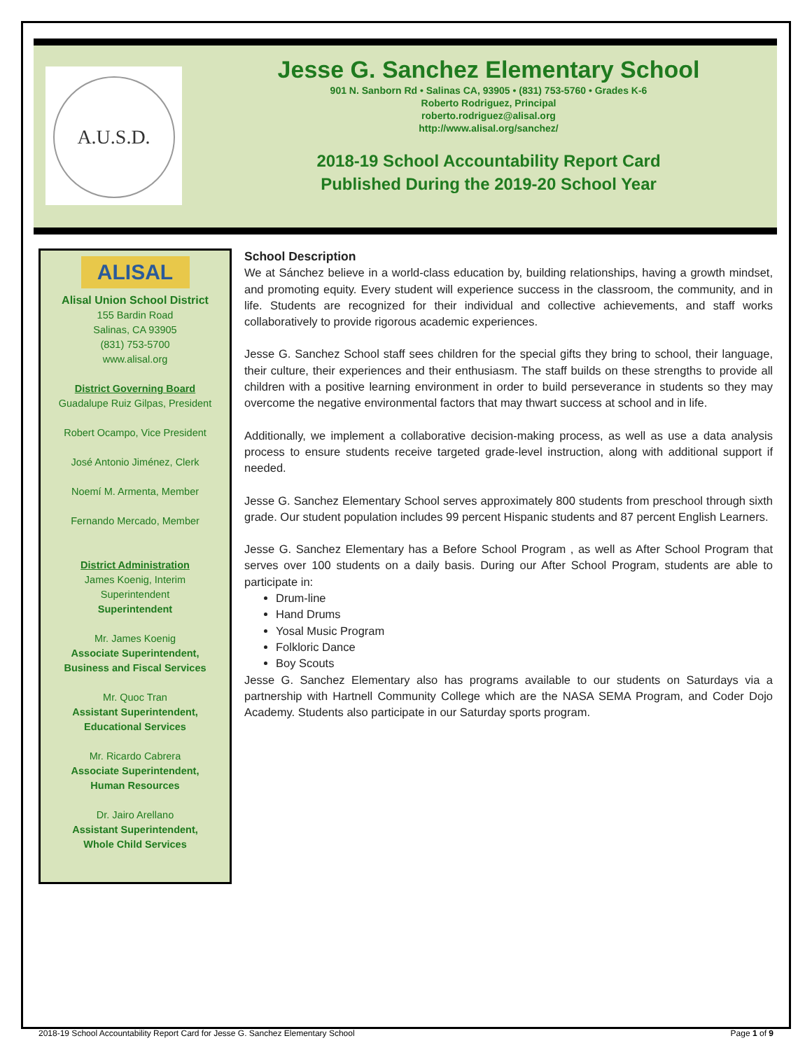A.U.S.D.
Jesse G. Sanchez Elementary School
901 N. Sanborn Rd • Salinas CA, 93905 • (831) 753-5760 • Grades K-6
Roberto Rodriguez, Principal
roberto.rodriguez@alisal.org
http://www.alisal.org/sanchez/
2018-19 School Accountability Report Card
Published During the 2019-20 School Year
ALISAL
Alisal Union School District
155 Bardin Road
Salinas, CA 93905
(831) 753-5700
www.alisal.org
District Governing Board
Guadalupe Ruiz Gilpas, President
Robert Ocampo, Vice President
José Antonio Jiménez, Clerk
Noemí M. Armenta, Member
Fernando Mercado, Member
District Administration
James Koenig, Interim
Superintendent
Superintendent
Mr. James Koenig
Associate Superintendent,
Business and Fiscal Services
Mr. Quoc Tran
Assistant Superintendent,
Educational Services
Mr. Ricardo Cabrera
Associate Superintendent,
Human Resources
Dr. Jairo Arellano
Assistant Superintendent,
Whole Child Services
School Description
We at Sánchez believe in a world-class education by, building relationships, having a growth mindset, and promoting equity. Every student will experience success in the classroom, the community, and in life. Students are recognized for their individual and collective achievements, and staff works collaboratively to provide rigorous academic experiences.
Jesse G. Sanchez School staff sees children for the special gifts they bring to school, their language, their culture, their experiences and their enthusiasm. The staff builds on these strengths to provide all children with a positive learning environment in order to build perseverance in students so they may overcome the negative environmental factors that may thwart success at school and in life.
Additionally, we implement a collaborative decision-making process, as well as use a data analysis process to ensure students receive targeted grade-level instruction, along with additional support if needed.
Jesse G. Sanchez Elementary School serves approximately 800 students from preschool through sixth grade. Our student population includes 99 percent Hispanic students and 87 percent English Learners.
Jesse G. Sanchez Elementary has a Before School Program , as well as After School Program that serves over 100 students on a daily basis. During our After School Program, students are able to participate in:
Drum-line
Hand Drums
Yosal Music Program
Folkloric Dance
Boy Scouts
Jesse G. Sanchez Elementary also has programs available to our students on Saturdays via a partnership with Hartnell Community College which are the NASA SEMA Program, and Coder Dojo Academy. Students also participate in our Saturday sports program.
2018-19 School Accountability Report Card for Jesse G. Sanchez Elementary School Page 1 of 9